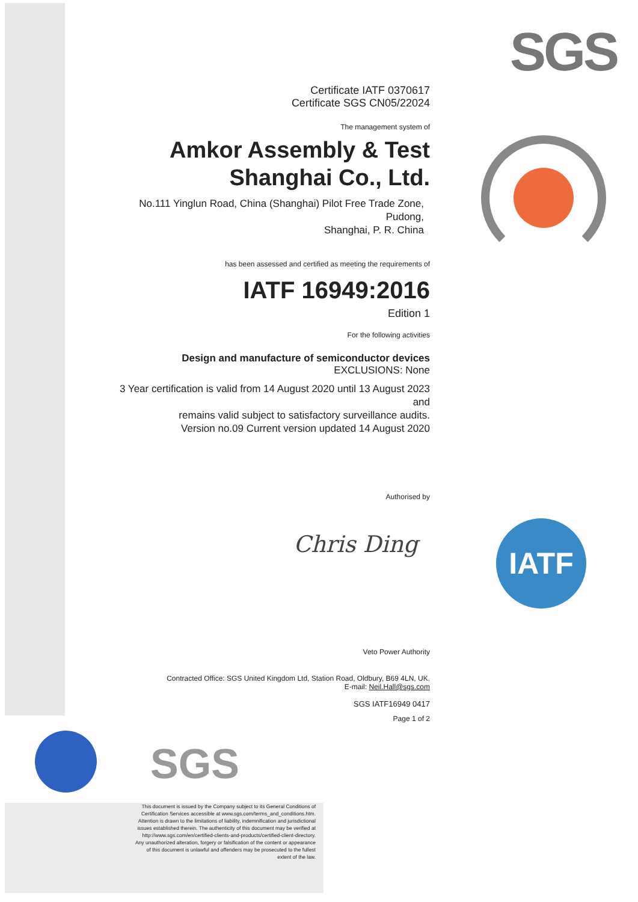SGS
IATF
SGS
Certificate IATF 0370617
Certificate SGS CN05/22024
The management system of
Amkor Assembly & Test
Shanghai Co., Ltd.
No.111 Yinglun Road, China (Shanghai) Pilot Free Trade Zone, Pudong,
Shanghai, P. R. China
has been assessed and certified as meeting the requirements of
IATF 16949:2016
Edition 1
For the following activities
Design and manufacture of semiconductor devices
EXCLUSIONS: None
3 Year certification is valid from 14 August 2020 until 13 August 2023 and
remains valid subject to satisfactory surveillance audits.
Version no.09 Current version updated 14 August 2020
Authorised by
Chris Ding
Veto Power Authority
Contracted Office: SGS United Kingdom Ltd, Station Road, Oldbury, B69 4LN, UK.
E-mail: Neil.Hall@sgs.com
SGS IATF16949 0417
Page 1 of 2
This document is issued by the Company subject to its General Conditions of Certification Services accessible at www.sgs.com/terms_and_conditions.htm. Attention is drawn to the limitations of liability, indemnification and jurisdictional issues established therein. The authenticity of this document may be verified at http://www.sgs.com/en/certified-clients-and-products/certified-client-directory. Any unauthorized alteration, forgery or falsification of the content or appearance of this document is unlawful and offenders may be prosecuted to the fullest extent of the law.